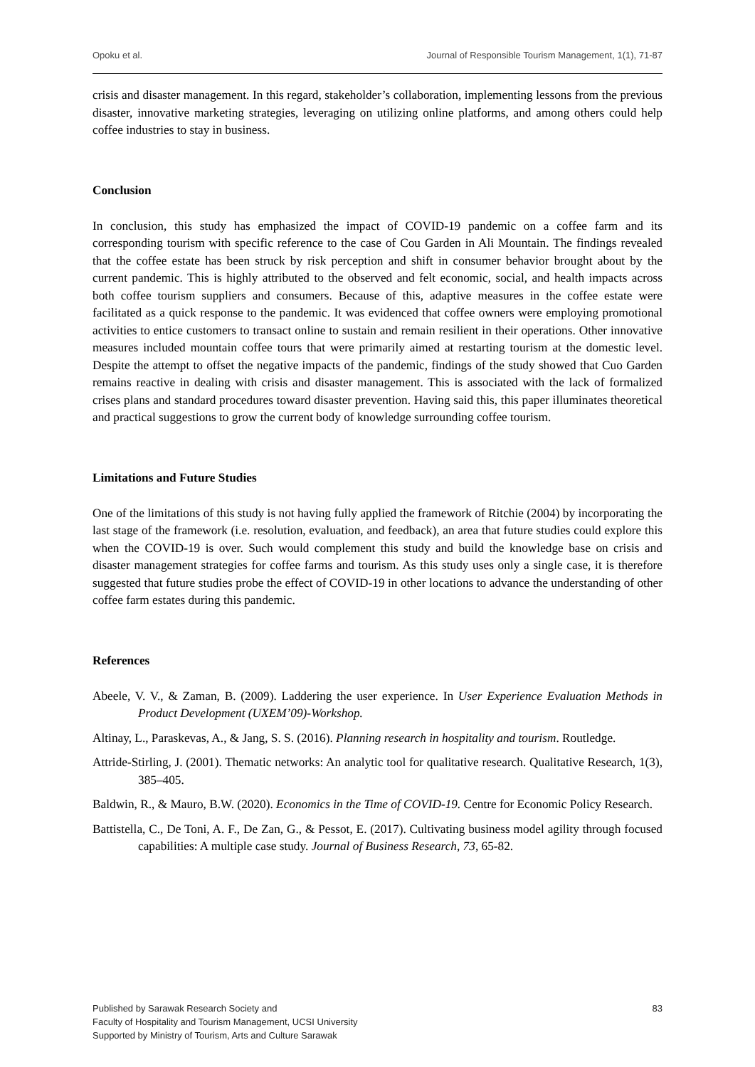Opoku et al. Journal of Responsible Tourism Management, 1(1), 71-87
crisis and disaster management. In this regard, stakeholder’s collaboration, implementing lessons from the previous disaster, innovative marketing strategies, leveraging on utilizing online platforms, and among others could help coffee industries to stay in business.
Conclusion
In conclusion, this study has emphasized the impact of COVID-19 pandemic on a coffee farm and its corresponding tourism with specific reference to the case of Cou Garden in Ali Mountain. The findings revealed that the coffee estate has been struck by risk perception and shift in consumer behavior brought about by the current pandemic. This is highly attributed to the observed and felt economic, social, and health impacts across both coffee tourism suppliers and consumers. Because of this, adaptive measures in the coffee estate were facilitated as a quick response to the pandemic. It was evidenced that coffee owners were employing promotional activities to entice customers to transact online to sustain and remain resilient in their operations. Other innovative measures included mountain coffee tours that were primarily aimed at restarting tourism at the domestic level. Despite the attempt to offset the negative impacts of the pandemic, findings of the study showed that Cuo Garden remains reactive in dealing with crisis and disaster management. This is associated with the lack of formalized crises plans and standard procedures toward disaster prevention. Having said this, this paper illuminates theoretical and practical suggestions to grow the current body of knowledge surrounding coffee tourism.
Limitations and Future Studies
One of the limitations of this study is not having fully applied the framework of Ritchie (2004) by incorporating the last stage of the framework (i.e. resolution, evaluation, and feedback), an area that future studies could explore this when the COVID-19 is over. Such would complement this study and build the knowledge base on crisis and disaster management strategies for coffee farms and tourism. As this study uses only a single case, it is therefore suggested that future studies probe the effect of COVID-19 in other locations to advance the understanding of other coffee farm estates during this pandemic.
References
Abeele, V. V., & Zaman, B. (2009). Laddering the user experience. In User Experience Evaluation Methods in Product Development (UXEM’09)-Workshop.
Altinay, L., Paraskevas, A., & Jang, S. S. (2016). Planning research in hospitality and tourism. Routledge.
Attride-Stirling, J. (2001). Thematic networks: An analytic tool for qualitative research. Qualitative Research, 1(3), 385–405.
Baldwin, R., & Mauro, B.W. (2020). Economics in the Time of COVID-19. Centre for Economic Policy Research.
Battistella, C., De Toni, A. F., De Zan, G., & Pessot, E. (2017). Cultivating business model agility through focused capabilities: A multiple case study. Journal of Business Research, 73, 65-82.
Published by Sarawak Research Society and
Faculty of Hospitality and Tourism Management, UCSI University
Supported by Ministry of Tourism, Arts and Culture Sarawak
83